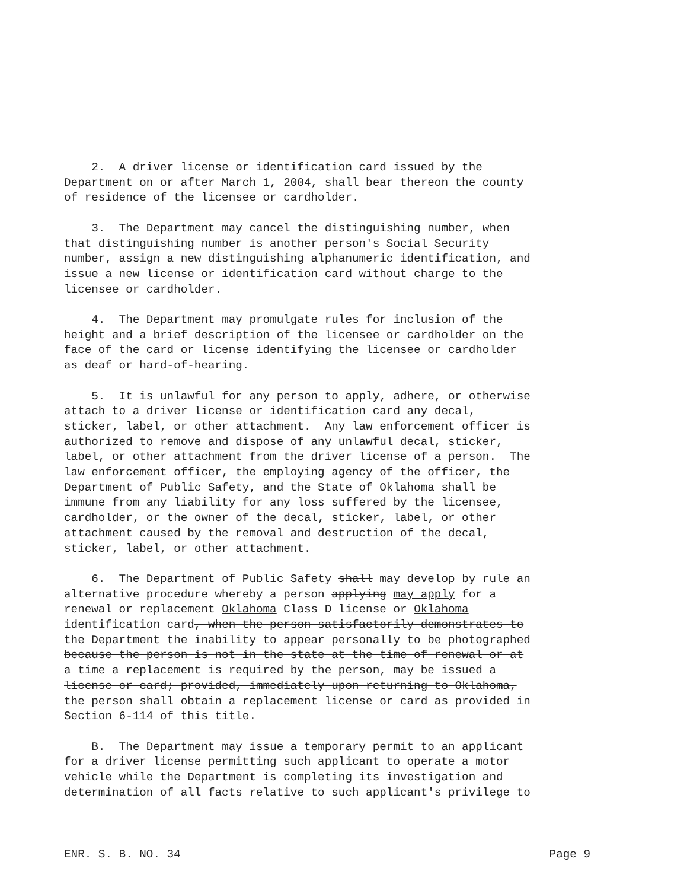2. A driver license or identification card issued by the Department on or after March 1, 2004, shall bear thereon the county of residence of the licensee or cardholder.
3. The Department may cancel the distinguishing number, when that distinguishing number is another person's Social Security number, assign a new distinguishing alphanumeric identification, and issue a new license or identification card without charge to the licensee or cardholder.
4. The Department may promulgate rules for inclusion of the height and a brief description of the licensee or cardholder on the face of the card or license identifying the licensee or cardholder as deaf or hard-of-hearing.
5. It is unlawful for any person to apply, adhere, or otherwise attach to a driver license or identification card any decal, sticker, label, or other attachment. Any law enforcement officer is authorized to remove and dispose of any unlawful decal, sticker, label, or other attachment from the driver license of a person. The law enforcement officer, the employing agency of the officer, the Department of Public Safety, and the State of Oklahoma shall be immune from any liability for any loss suffered by the licensee, cardholder, or the owner of the decal, sticker, label, or other attachment caused by the removal and destruction of the decal, sticker, label, or other attachment.
6. The Department of Public Safety shall may develop by rule an alternative procedure whereby a person applying may apply for a renewal or replacement Oklahoma Class D license or Oklahoma identification card, when the person satisfactorily demonstrates to the Department the inability to appear personally to be photographed because the person is not in the state at the time of renewal or at a time a replacement is required by the person, may be issued a license or card; provided, immediately upon returning to Oklahoma, the person shall obtain a replacement license or card as provided in Section 6-114 of this title.
B. The Department may issue a temporary permit to an applicant for a driver license permitting such applicant to operate a motor vehicle while the Department is completing its investigation and determination of all facts relative to such applicant's privilege to
ENR. S. B. NO. 34 Page 9